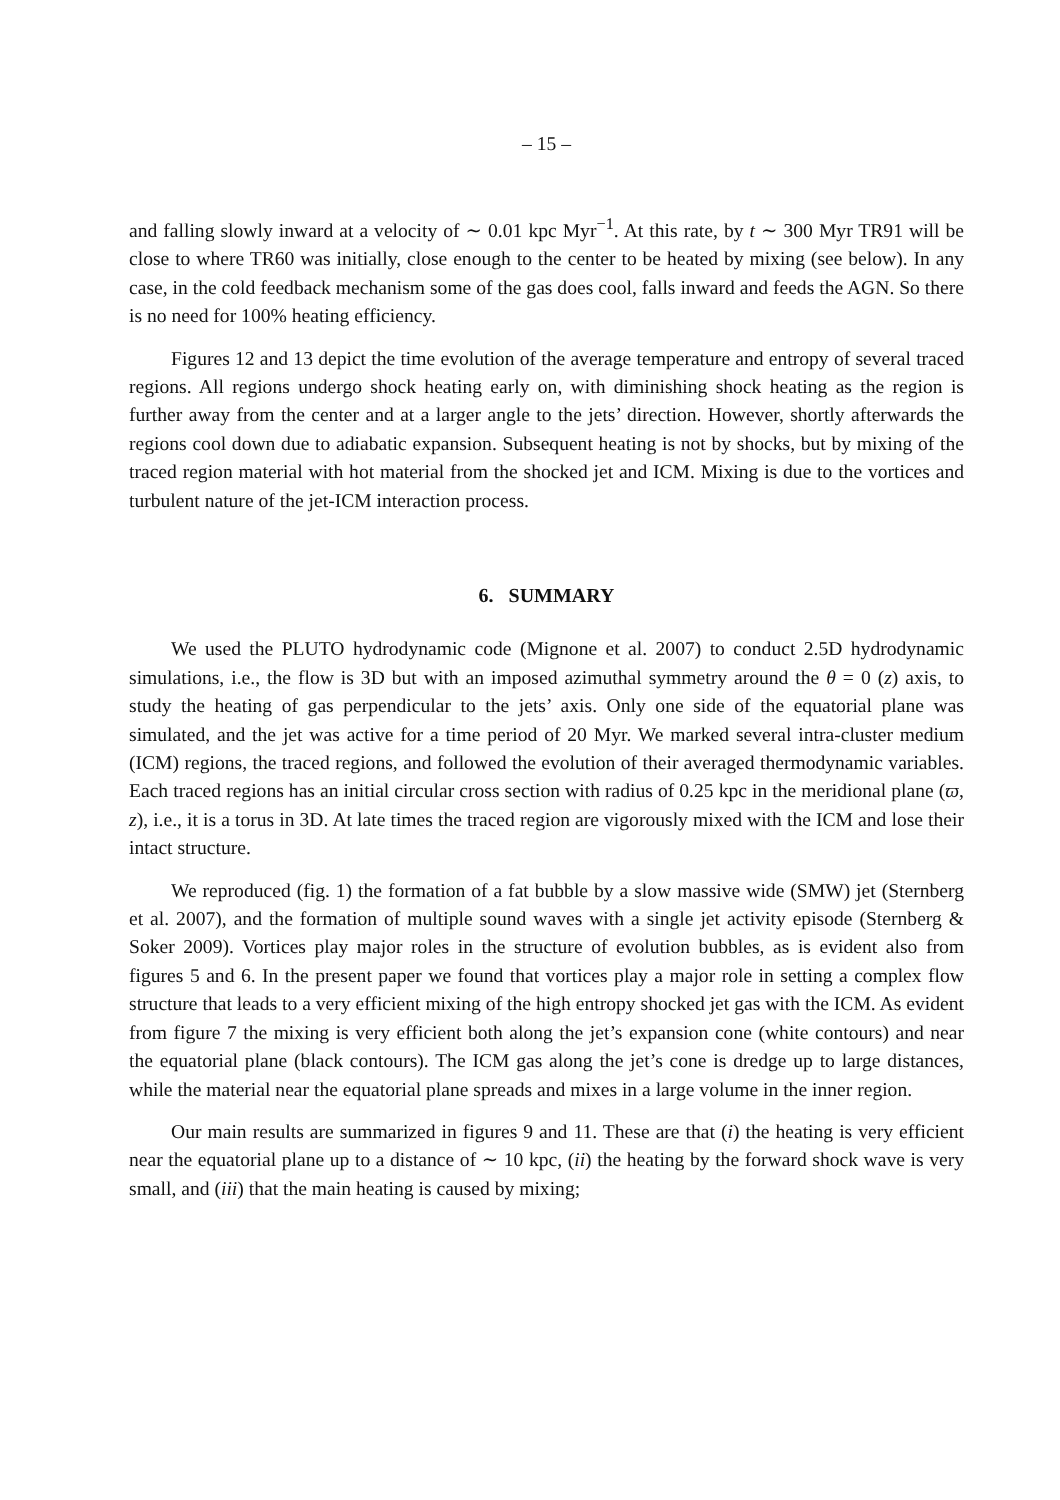– 15 –
and falling slowly inward at a velocity of ∼ 0.01 kpc Myr<sup>−1</sup>. At this rate, by t ∼ 300 Myr TR91 will be close to where TR60 was initially, close enough to the center to be heated by mixing (see below). In any case, in the cold feedback mechanism some of the gas does cool, falls inward and feeds the AGN. So there is no need for 100% heating efficiency.
Figures 12 and 13 depict the time evolution of the average temperature and entropy of several traced regions. All regions undergo shock heating early on, with diminishing shock heating as the region is further away from the center and at a larger angle to the jets’ direction. However, shortly afterwards the regions cool down due to adiabatic expansion. Subsequent heating is not by shocks, but by mixing of the traced region material with hot material from the shocked jet and ICM. Mixing is due to the vortices and turbulent nature of the jet-ICM interaction process.
6. SUMMARY
We used the PLUTO hydrodynamic code (Mignone et al. 2007) to conduct 2.5D hydrodynamic simulations, i.e., the flow is 3D but with an imposed azimuthal symmetry around the θ = 0 (z) axis, to study the heating of gas perpendicular to the jets’ axis. Only one side of the equatorial plane was simulated, and the jet was active for a time period of 20 Myr. We marked several intra-cluster medium (ICM) regions, the traced regions, and followed the evolution of their averaged thermodynamic variables. Each traced regions has an initial circular cross section with radius of 0.25 kpc in the meridional plane (ϖ, z), i.e., it is a torus in 3D. At late times the traced region are vigorously mixed with the ICM and lose their intact structure.
We reproduced (fig. 1) the formation of a fat bubble by a slow massive wide (SMW) jet (Sternberg et al. 2007), and the formation of multiple sound waves with a single jet activity episode (Sternberg & Soker 2009). Vortices play major roles in the structure of evolution bubbles, as is evident also from figures 5 and 6. In the present paper we found that vortices play a major role in setting a complex flow structure that leads to a very efficient mixing of the high entropy shocked jet gas with the ICM. As evident from figure 7 the mixing is very efficient both along the jet’s expansion cone (white contours) and near the equatorial plane (black contours). The ICM gas along the jet’s cone is dredge up to large distances, while the material near the equatorial plane spreads and mixes in a large volume in the inner region.
Our main results are summarized in figures 9 and 11. These are that (i) the heating is very efficient near the equatorial plane up to a distance of ∼ 10 kpc, (ii) the heating by the forward shock wave is very small, and (iii) that the main heating is caused by mixing;